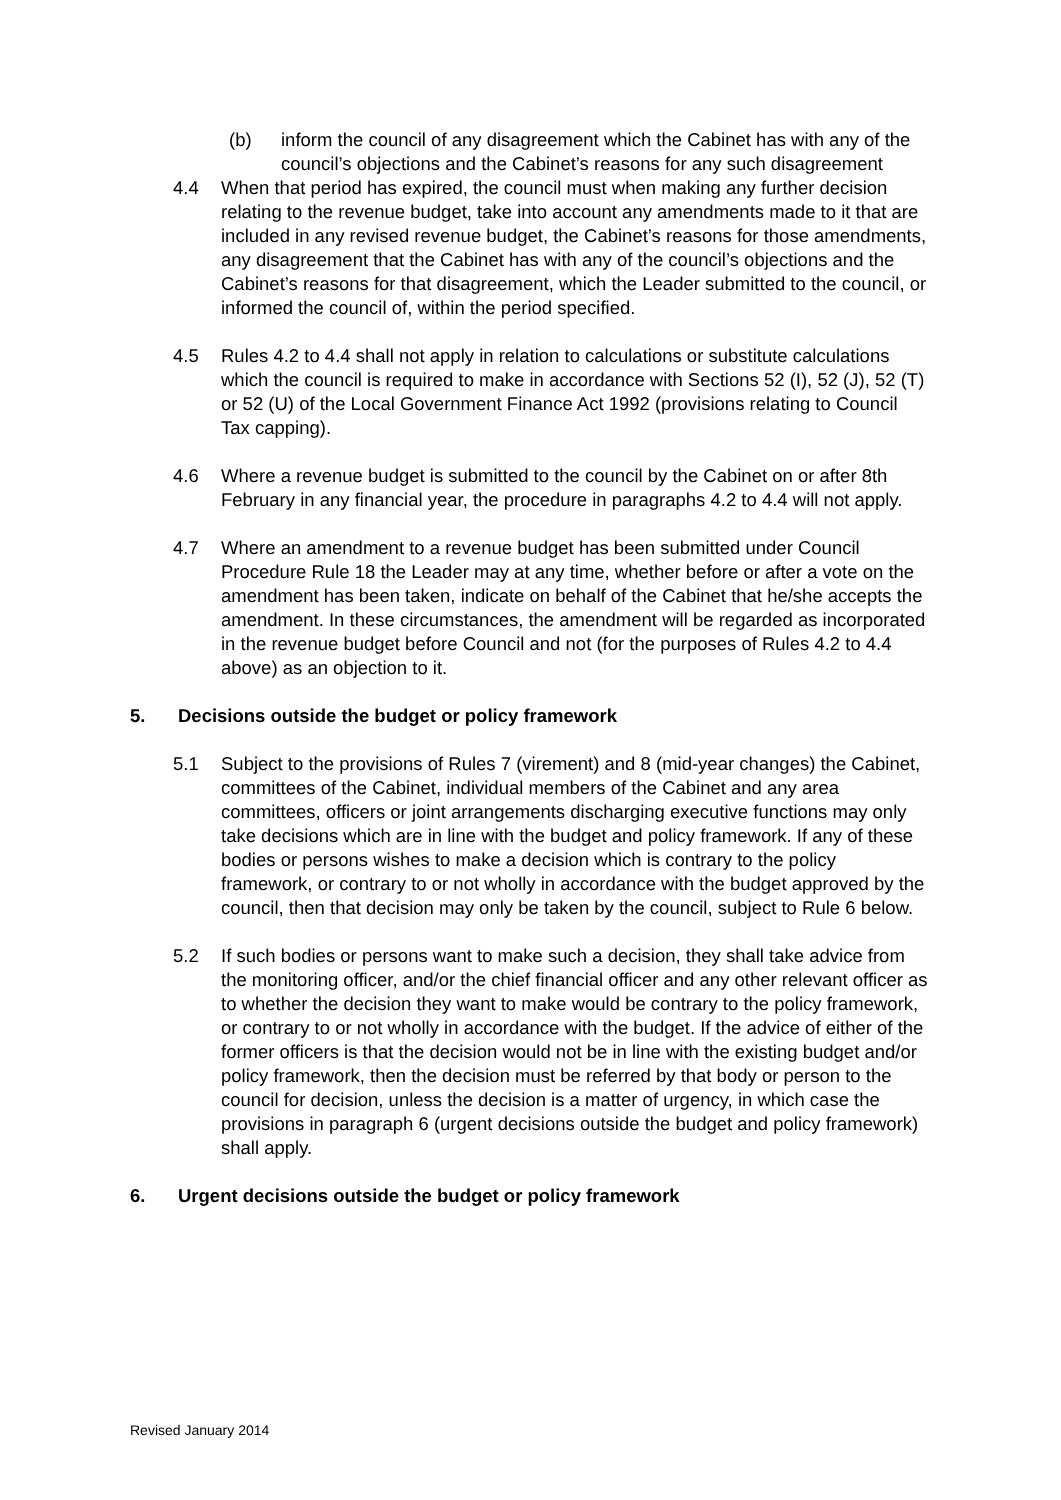(b) inform the council of any disagreement which the Cabinet has with any of the council’s objections and the Cabinet’s reasons for any such disagreement
4.4 When that period has expired, the council must when making any further decision relating to the revenue budget, take into account any amendments made to it that are included in any revised revenue budget, the Cabinet’s reasons for those amendments, any disagreement that the Cabinet has with any of the council’s objections and the Cabinet’s reasons for that disagreement, which the Leader submitted to the council, or informed the council of, within the period specified.
4.5 Rules 4.2 to 4.4 shall not apply in relation to calculations or substitute calculations which the council is required to make in accordance with Sections 52 (I), 52 (J), 52 (T) or 52 (U) of the Local Government Finance Act 1992 (provisions relating to Council Tax capping).
4.6 Where a revenue budget is submitted to the council by the Cabinet on or after 8th February in any financial year, the procedure in paragraphs 4.2 to 4.4 will not apply.
4.7 Where an amendment to a revenue budget has been submitted under Council Procedure Rule 18 the Leader may at any time, whether before or after a vote on the amendment has been taken, indicate on behalf of the Cabinet that he/she accepts the amendment. In these circumstances, the amendment will be regarded as incorporated in the revenue budget before Council and not (for the purposes of Rules 4.2 to 4.4 above) as an objection to it.
5. Decisions outside the budget or policy framework
5.1 Subject to the provisions of Rules 7 (virement) and 8 (mid-year changes) the Cabinet, committees of the Cabinet, individual members of the Cabinet and any area committees, officers or joint arrangements discharging executive functions may only take decisions which are in line with the budget and policy framework. If any of these bodies or persons wishes to make a decision which is contrary to the policy framework, or contrary to or not wholly in accordance with the budget approved by the council, then that decision may only be taken by the council, subject to Rule 6 below.
5.2 If such bodies or persons want to make such a decision, they shall take advice from the monitoring officer, and/or the chief financial officer and any other relevant officer as to whether the decision they want to make would be contrary to the policy framework, or contrary to or not wholly in accordance with the budget. If the advice of either of the former officers is that the decision would not be in line with the existing budget and/or policy framework, then the decision must be referred by that body or person to the council for decision, unless the decision is a matter of urgency, in which case the provisions in paragraph 6 (urgent decisions outside the budget and policy framework) shall apply.
6. Urgent decisions outside the budget or policy framework
Revised January 2014